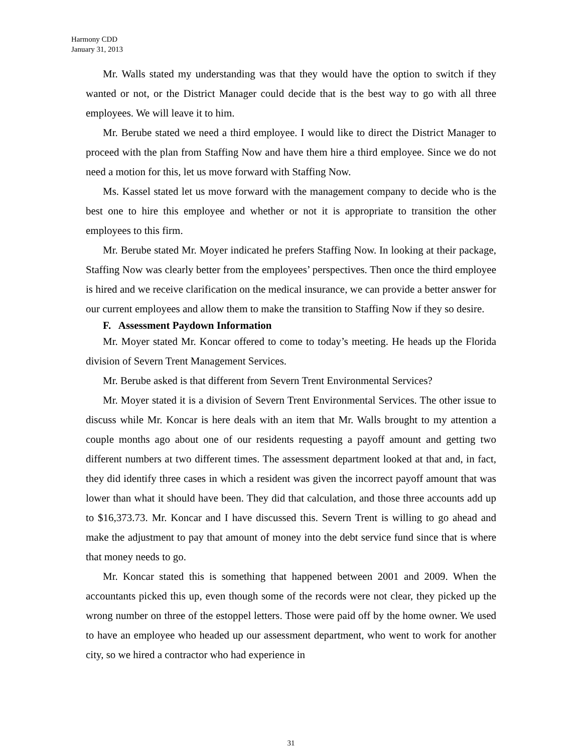Harmony CDD
January 31, 2013
Mr. Walls stated my understanding was that they would have the option to switch if they wanted or not, or the District Manager could decide that is the best way to go with all three employees. We will leave it to him.
Mr. Berube stated we need a third employee. I would like to direct the District Manager to proceed with the plan from Staffing Now and have them hire a third employee. Since we do not need a motion for this, let us move forward with Staffing Now.
Ms. Kassel stated let us move forward with the management company to decide who is the best one to hire this employee and whether or not it is appropriate to transition the other employees to this firm.
Mr. Berube stated Mr. Moyer indicated he prefers Staffing Now. In looking at their package, Staffing Now was clearly better from the employees’ perspectives. Then once the third employee is hired and we receive clarification on the medical insurance, we can provide a better answer for our current employees and allow them to make the transition to Staffing Now if they so desire.
F. Assessment Paydown Information
Mr. Moyer stated Mr. Koncar offered to come to today’s meeting. He heads up the Florida division of Severn Trent Management Services.
Mr. Berube asked is that different from Severn Trent Environmental Services?
Mr. Moyer stated it is a division of Severn Trent Environmental Services. The other issue to discuss while Mr. Koncar is here deals with an item that Mr. Walls brought to my attention a couple months ago about one of our residents requesting a payoff amount and getting two different numbers at two different times. The assessment department looked at that and, in fact, they did identify three cases in which a resident was given the incorrect payoff amount that was lower than what it should have been. They did that calculation, and those three accounts add up to $16,373.73. Mr. Koncar and I have discussed this. Severn Trent is willing to go ahead and make the adjustment to pay that amount of money into the debt service fund since that is where that money needs to go.
Mr. Koncar stated this is something that happened between 2001 and 2009. When the accountants picked this up, even though some of the records were not clear, they picked up the wrong number on three of the estoppel letters. Those were paid off by the home owner. We used to have an employee who headed up our assessment department, who went to work for another city, so we hired a contractor who had experience in
31